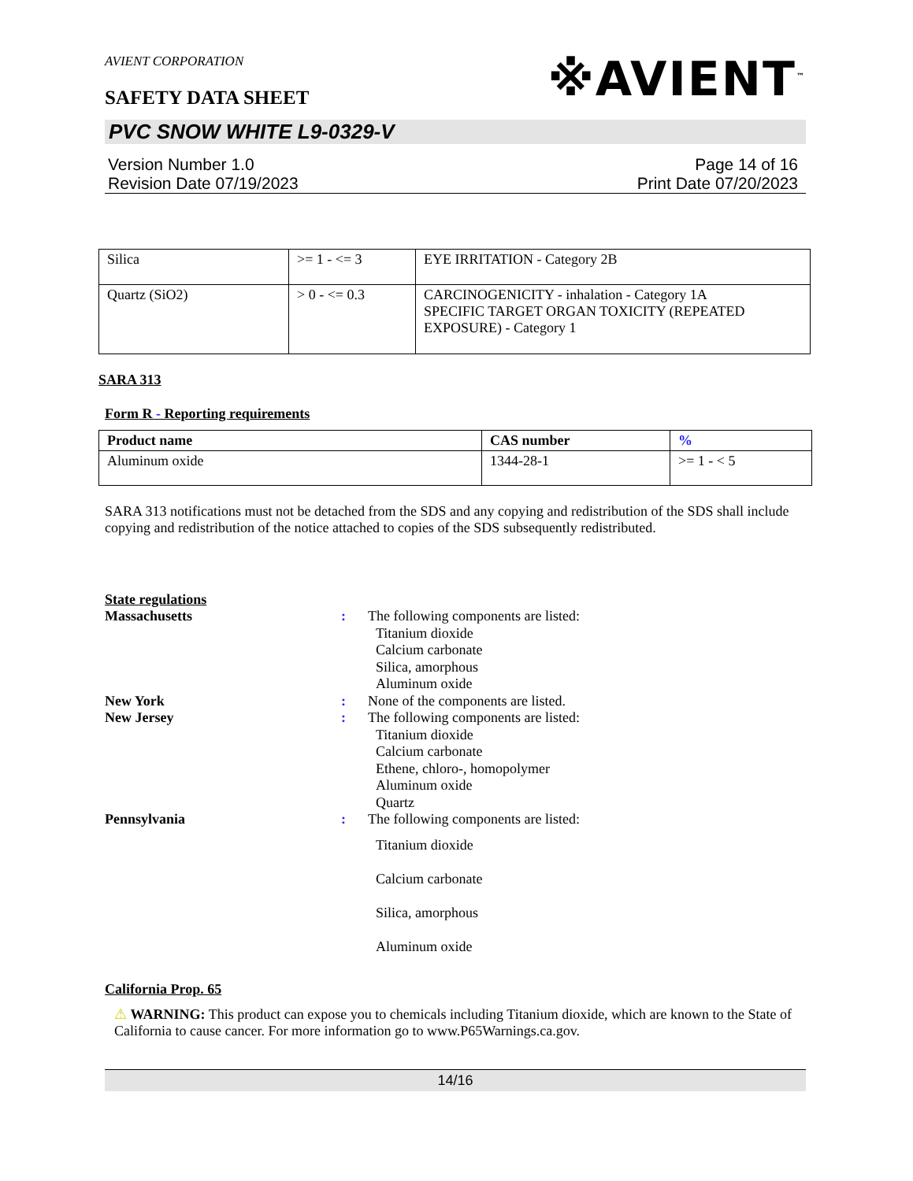※AVIENT<sup>™</sup>
AVIENT CORPORATION
SAFETY DATA SHEET
PVC SNOW WHITE L9-0329-V
Version Number 1.0
Revision Date 07/19/2023
Page 14 of 16
Print Date 07/20/2023
| Silica | >= 1 - <= 3 | EYE IRRITATION - Category 2B |
| Quartz (SiO2) | > 0 - <= 0.3 | CARCINOGENICITY - inhalation - Category 1A SPECIFIC TARGET ORGAN TOXICITY (REPEATED EXPOSURE) - Category 1 |
SARA 313
Form R - Reporting requirements
| Product name | CAS number | % |
| --- | --- | --- |
| Aluminum oxide | 1344-28-1 | >= 1 - < 5 |
SARA 313 notifications must not be detached from the SDS and any copying and redistribution of the SDS shall include copying and redistribution of the notice attached to copies of the SDS subsequently redistributed.
State regulations
Massachusetts:
The following components are listed:
Titanium dioxide
Calcium carbonate
Silica, amorphous
Aluminum oxide
New York:
None of the components are listed.
New Jersey:
The following components are listed:
Titanium dioxide
Calcium carbonate
Ethene, chloro-, homopolymer
Aluminum oxide
Quartz
Pennsylvania:
The following components are listed:
Titanium dioxide
Calcium carbonate
Silica, amorphous
Aluminum oxide
California Prop. 65
⚠ WARNING: This product can expose you to chemicals including Titanium dioxide, which are known to the State of California to cause cancer. For more information go to www.P65Warnings.ca.gov.
14/16